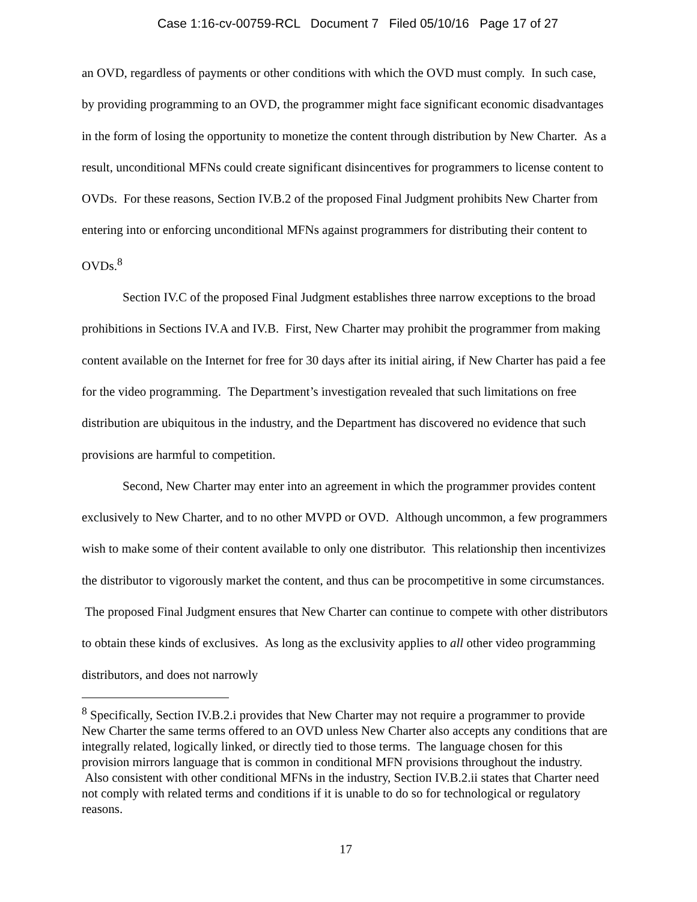Case 1:16-cv-00759-RCL Document 7 Filed 05/10/16 Page 17 of 27
an OVD, regardless of payments or other conditions with which the OVD must comply. In such case, by providing programming to an OVD, the programmer might face significant economic disadvantages in the form of losing the opportunity to monetize the content through distribution by New Charter. As a result, unconditional MFNs could create significant disincentives for programmers to license content to OVDs. For these reasons, Section IV.B.2 of the proposed Final Judgment prohibits New Charter from entering into or enforcing unconditional MFNs against programmers for distributing their content to OVDs.<sup>8</sup>
Section IV.C of the proposed Final Judgment establishes three narrow exceptions to the broad prohibitions in Sections IV.A and IV.B. First, New Charter may prohibit the programmer from making content available on the Internet for free for 30 days after its initial airing, if New Charter has paid a fee for the video programming. The Department’s investigation revealed that such limitations on free distribution are ubiquitous in the industry, and the Department has discovered no evidence that such provisions are harmful to competition.
Second, New Charter may enter into an agreement in which the programmer provides content exclusively to New Charter, and to no other MVPD or OVD. Although uncommon, a few programmers wish to make some of their content available to only one distributor. This relationship then incentivizes the distributor to vigorously market the content, and thus can be procompetitive in some circumstances. The proposed Final Judgment ensures that New Charter can continue to compete with other distributors to obtain these kinds of exclusives. As long as the exclusivity applies to all other video programming distributors, and does not narrowly
<sup>8</sup> Specifically, Section IV.B.2.i provides that New Charter may not require a programmer to provide New Charter the same terms offered to an OVD unless New Charter also accepts any conditions that are integrally related, logically linked, or directly tied to those terms. The language chosen for this provision mirrors language that is common in conditional MFN provisions throughout the industry. Also consistent with other conditional MFNs in the industry, Section IV.B.2.ii states that Charter need not comply with related terms and conditions if it is unable to do so for technological or regulatory reasons.
17